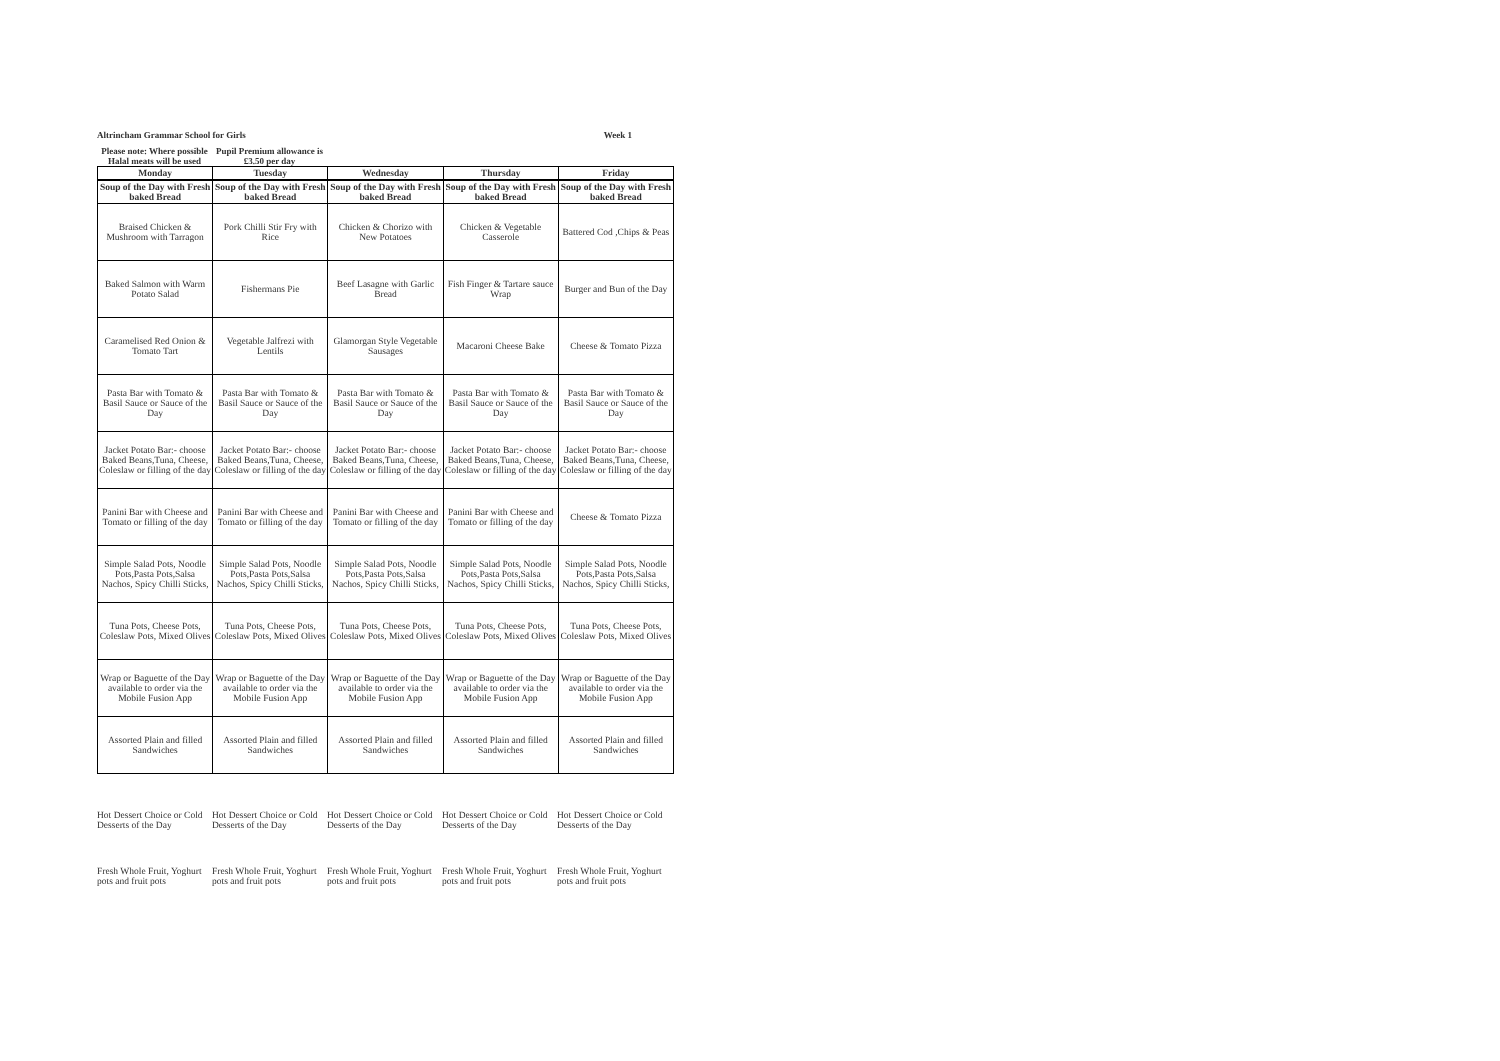Altrincham Grammar School for Girls Week 1
Please note: Where possible Halal meats will be used
Pupil Premium allowance is £3.50 per day
| Monday | Tuesday | Wednesday | Thursday | Friday |
| --- | --- | --- | --- | --- |
| Soup of the Day with Fresh baked Bread | Soup of the Day with Fresh baked Bread | Soup of the Day with Fresh baked Bread | Soup of the Day with Fresh baked Bread | Soup of the Day with Fresh baked Bread |
| Braised Chicken & Mushroom with Tarragon | Pork Chilli Stir Fry with Rice | Chicken & Chorizo with New Potatoes | Chicken & Vegetable Casserole | Battered Cod ,Chips & Peas |
| Baked Salmon with Warm Potato Salad | Fishermans Pie | Beef Lasagne with Garlic Bread | Fish Finger & Tartare sauce Wrap | Burger and Bun of the Day |
| Caramelised Red Onion & Tomato Tart | Vegetable Jalfrezi with Lentils | Glamorgan Style Vegetable Sausages | Macaroni Cheese Bake | Cheese & Tomato Pizza |
| Pasta Bar with Tomato & Basil Sauce or Sauce of the Day | Pasta Bar with Tomato & Basil Sauce or Sauce of the Day | Pasta Bar with Tomato & Basil Sauce or Sauce of the Day | Pasta Bar with Tomato & Basil Sauce or Sauce of the Day | Pasta Bar with Tomato & Basil Sauce or Sauce of the Day |
| Jacket Potato Bar:- choose Baked Beans,Tuna, Cheese, Coleslaw or filling of the day | Jacket Potato Bar:- choose Baked Beans,Tuna, Cheese, Coleslaw or filling of the day | Jacket Potato Bar:- choose Baked Beans,Tuna, Cheese, Coleslaw or filling of the day | Jacket Potato Bar:- choose Baked Beans,Tuna, Cheese, Coleslaw or filling of the day | Jacket Potato Bar:- choose Baked Beans,Tuna, Cheese, Coleslaw or filling of the day |
| Panini Bar with Cheese and Tomato or filling of the day | Panini Bar with Cheese and Tomato or filling of the day | Panini Bar with Cheese and Tomato or filling of the day | Panini Bar with Cheese and Tomato or filling of the day | Cheese & Tomato Pizza |
| Simple Salad Pots, Noodle Pots,Pasta Pots,Salsa Nachos, Spicy Chilli Sticks, | Simple Salad Pots, Noodle Pots,Pasta Pots,Salsa Nachos, Spicy Chilli Sticks, | Simple Salad Pots, Noodle Pots,Pasta Pots,Salsa Nachos, Spicy Chilli Sticks, | Simple Salad Pots, Noodle Pots,Pasta Pots,Salsa Nachos, Spicy Chilli Sticks, | Simple Salad Pots, Noodle Pots,Pasta Pots,Salsa Nachos, Spicy Chilli Sticks, |
| Tuna Pots, Cheese Pots, Coleslaw Pots, Mixed Olives | Tuna Pots, Cheese Pots, Coleslaw Pots, Mixed Olives | Tuna Pots, Cheese Pots, Coleslaw Pots, Mixed Olives | Tuna Pots, Cheese Pots, Coleslaw Pots, Mixed Olives | Tuna Pots, Cheese Pots, Coleslaw Pots, Mixed Olives |
| Wrap or Baguette of the Day available to order via the Mobile Fusion App | Wrap or Baguette of the Day available to order via the Mobile Fusion App | Wrap or Baguette of the Day available to order via the Mobile Fusion App | Wrap or Baguette of the Day available to order via the Mobile Fusion App | Wrap or Baguette of the Day available to order via the Mobile Fusion App |
| Assorted Plain and filled Sandwiches | Assorted Plain and filled Sandwiches | Assorted Plain and filled Sandwiches | Assorted Plain and filled Sandwiches | Assorted Plain and filled Sandwiches |
Hot Dessert Choice or Cold Desserts of the Day
Hot Dessert Choice or Cold Desserts of the Day
Hot Dessert Choice or Cold Desserts of the Day
Hot Dessert Choice or Cold Desserts of the Day
Hot Dessert Choice or Cold Desserts of the Day
Fresh Whole Fruit, Yoghurt pots and fruit pots
Fresh Whole Fruit, Yoghurt pots and fruit pots
Fresh Whole Fruit, Yoghurt pots and fruit pots
Fresh Whole Fruit, Yoghurt pots and fruit pots
Fresh Whole Fruit, Yoghurt pots and fruit pots